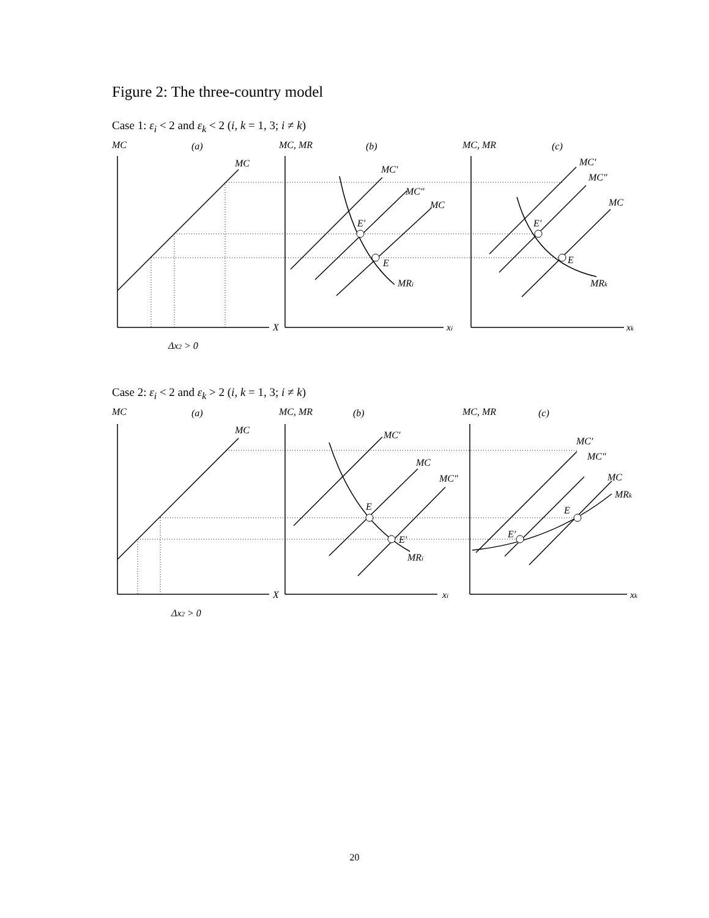Figure 2: The three-country model
Case 1: ε<sub>i</sub> < 2 and ε<sub>k</sub> < 2 (i, k = 1, 3; i ≠ k)
MC
(a)
MC, MR
(b)
MC, MR
(c)
MC
MC′
MC″
MC
MC′
MC″
MC
E′
E
MRi
E′
E
MRk
X
xi
xk
Δx2 > 0
Case 2: ε<sub>i</sub> < 2 and ε<sub>k</sub> > 2 (i, k = 1, 3; i ≠ k)
MC
(a)
MC, MR
(b)
MC, MR
(c)
MC
MC′
MC
MC″
MC′
MC″
MC
MRk
E
E′
MRi
E
E′
X
xi
xk
Δx2 > 0
20